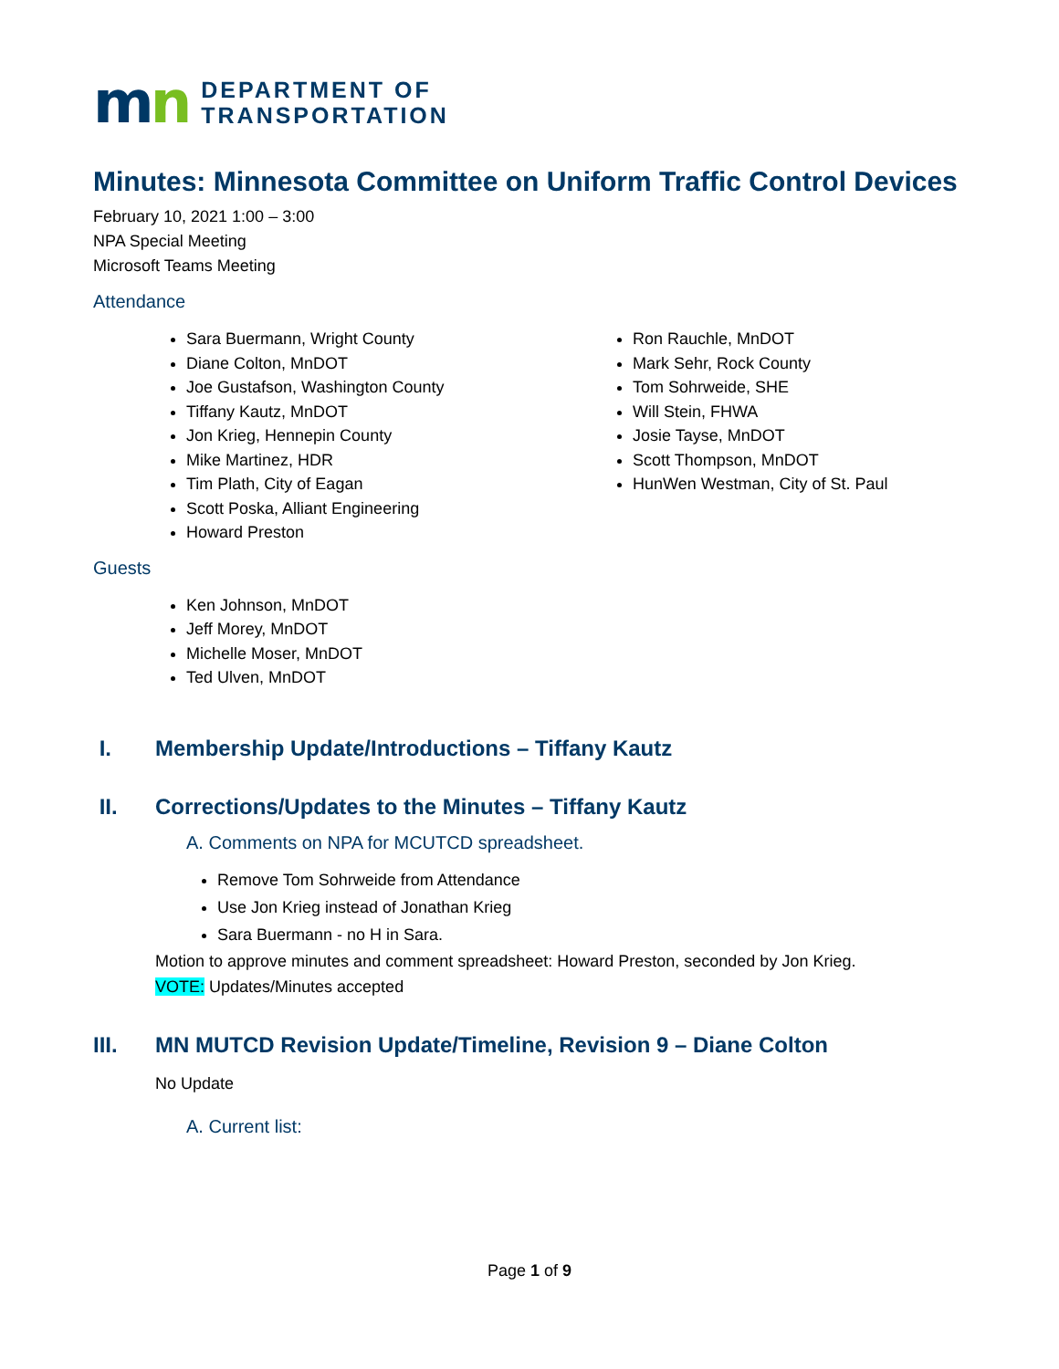mn
DEPARTMENT OF
TRANSPORTATION
Minutes: Minnesota Committee on Uniform Traffic Control Devices
February 10, 2021 1:00 – 3:00
NPA Special Meeting
Microsoft Teams Meeting
Attendance
Sara Buermann, Wright County
Diane Colton, MnDOT
Joe Gustafson, Washington County
Tiffany Kautz, MnDOT
Jon Krieg, Hennepin County
Mike Martinez, HDR
Tim Plath, City of Eagan
Scott Poska, Alliant Engineering
Howard Preston
Ron Rauchle, MnDOT
Mark Sehr, Rock County
Tom Sohrweide, SHE
Will Stein, FHWA
Josie Tayse, MnDOT
Scott Thompson, MnDOT
HunWen Westman, City of St. Paul
Guests
Ken Johnson, MnDOT
Jeff Morey, MnDOT
Michelle Moser, MnDOT
Ted Ulven, MnDOT
I. Membership Update/Introductions – Tiffany Kautz
II. Corrections/Updates to the Minutes – Tiffany Kautz
A. Comments on NPA for MCUTCD spreadsheet.
Remove Tom Sohrweide from Attendance
Use Jon Krieg instead of Jonathan Krieg
Sara Buermann - no H in Sara.
Motion to approve minutes and comment spreadsheet: Howard Preston, seconded by Jon Krieg.
VOTE: Updates/Minutes accepted
III. MN MUTCD Revision Update/Timeline, Revision 9 – Diane Colton
No Update
A. Current list:
Page 1 of 9